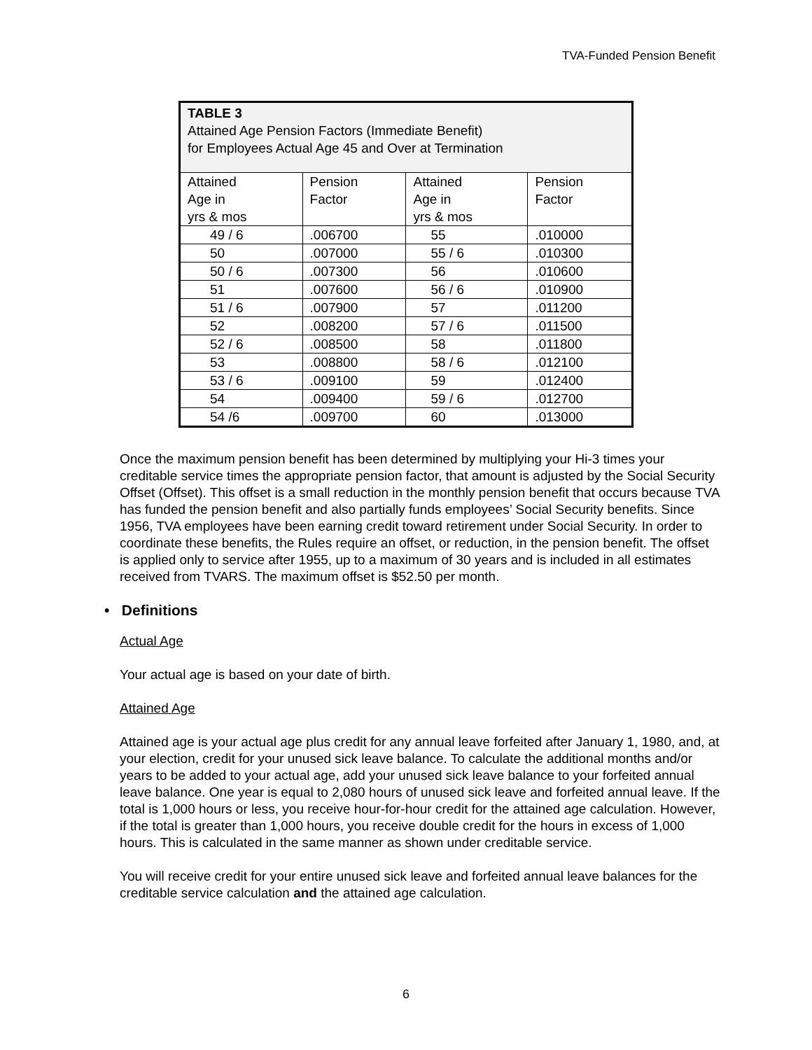TVA-Funded Pension Benefit
| TABLE 3 Attained Age Pension Factors (Immediate Benefit) for Employees Actual Age 45 and Over at Termination | | | |
| --- | --- | --- | --- |
| Attained Age in yrs & mos | Pension Factor | Attained Age in yrs & mos | Pension Factor |
| 49 / 6 | .006700 | 55 | .010000 |
| 50 | .007000 | 55 / 6 | .010300 |
| 50 / 6 | .007300 | 56 | .010600 |
| 51 | .007600 | 56 / 6 | .010900 |
| 51 / 6 | .007900 | 57 | .011200 |
| 52 | .008200 | 57 / 6 | .011500 |
| 52 / 6 | .008500 | 58 | .011800 |
| 53 | .008800 | 58 / 6 | .012100 |
| 53 / 6 | .009100 | 59 | .012400 |
| 54 | .009400 | 59 / 6 | .012700 |
| 54 /6 | .009700 | 60 | .013000 |
Once the maximum pension benefit has been determined by multiplying your Hi-3 times your creditable service times the appropriate pension factor, that amount is adjusted by the Social Security Offset (Offset). This offset is a small reduction in the monthly pension benefit that occurs because TVA has funded the pension benefit and also partially funds employees’ Social Security benefits. Since 1956, TVA employees have been earning credit toward retirement under Social Security. In order to coordinate these benefits, the Rules require an offset, or reduction, in the pension benefit. The offset is applied only to service after 1955, up to a maximum of 30 years and is included in all estimates received from TVARS. The maximum offset is $52.50 per month.
• Definitions
Actual Age
Your actual age is based on your date of birth.
Attained Age
Attained age is your actual age plus credit for any annual leave forfeited after January 1, 1980, and, at your election, credit for your unused sick leave balance. To calculate the additional months and/or years to be added to your actual age, add your unused sick leave balance to your forfeited annual leave balance. One year is equal to 2,080 hours of unused sick leave and forfeited annual leave. If the total is 1,000 hours or less, you receive hour-for-hour credit for the attained age calculation. However, if the total is greater than 1,000 hours, you receive double credit for the hours in excess of 1,000 hours. This is calculated in the same manner as shown under creditable service.
You will receive credit for your entire unused sick leave and forfeited annual leave balances for the creditable service calculation and the attained age calculation.
6